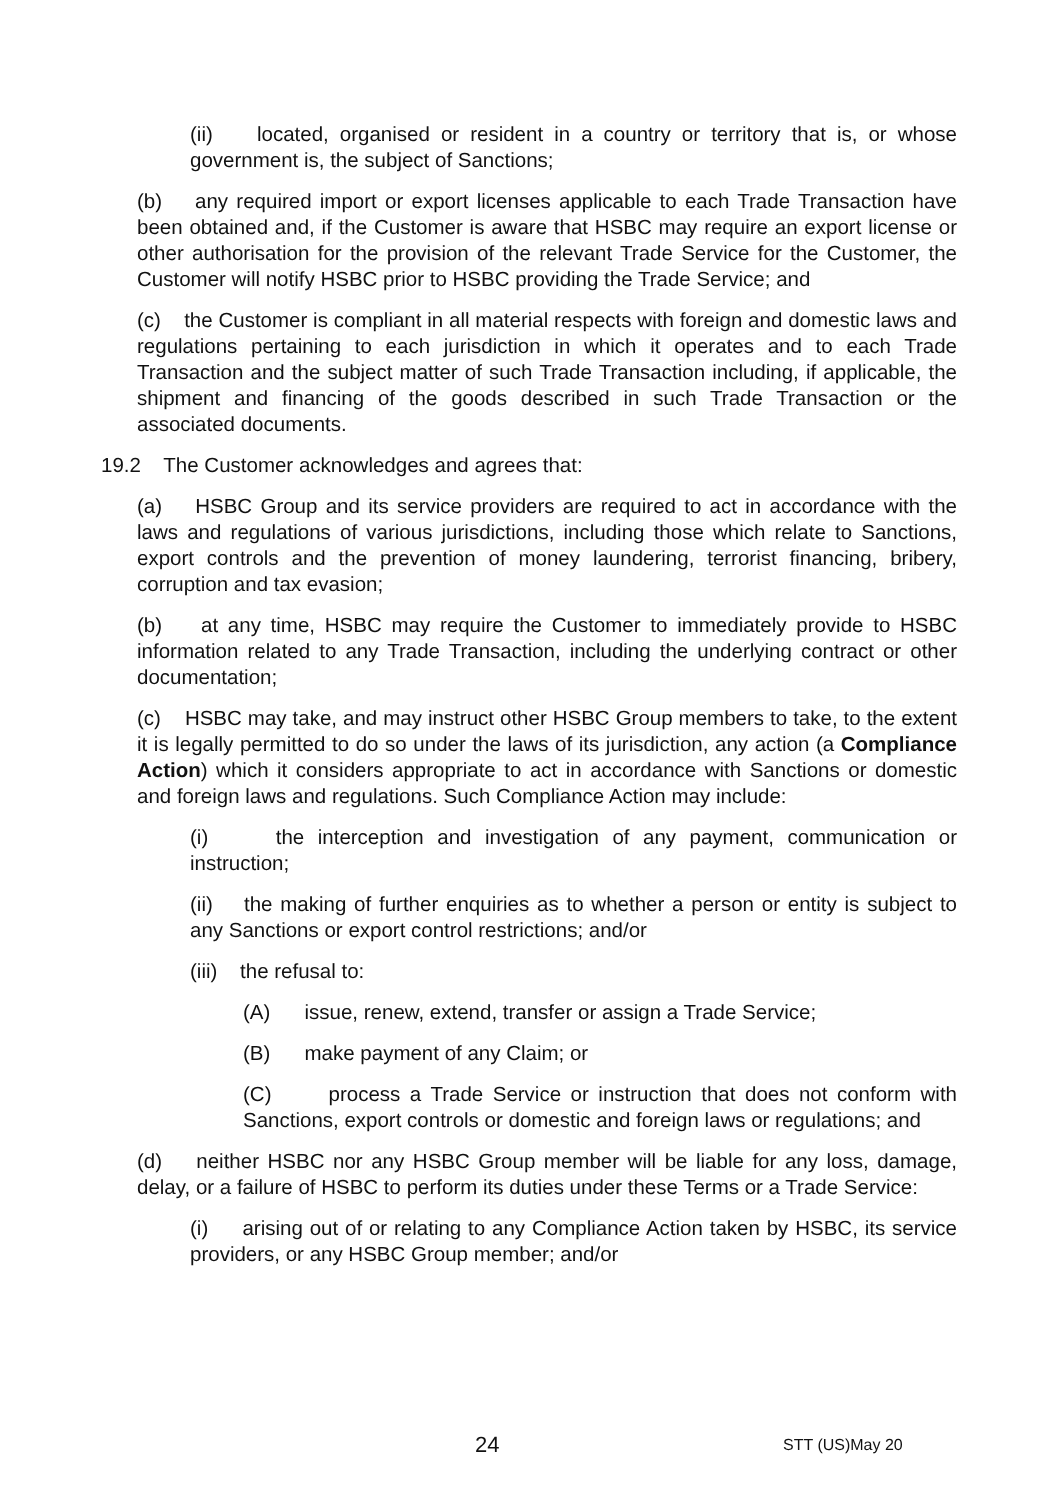(ii) located, organised or resident in a country or territory that is, or whose government is, the subject of Sanctions;
(b) any required import or export licenses applicable to each Trade Transaction have been obtained and, if the Customer is aware that HSBC may require an export license or other authorisation for the provision of the relevant Trade Service for the Customer, the Customer will notify HSBC prior to HSBC providing the Trade Service; and
(c) the Customer is compliant in all material respects with foreign and domestic laws and regulations pertaining to each jurisdiction in which it operates and to each Trade Transaction and the subject matter of such Trade Transaction including, if applicable, the shipment and financing of the goods described in such Trade Transaction or the associated documents.
19.2 The Customer acknowledges and agrees that:
(a) HSBC Group and its service providers are required to act in accordance with the laws and regulations of various jurisdictions, including those which relate to Sanctions, export controls and the prevention of money laundering, terrorist financing, bribery, corruption and tax evasion;
(b) at any time, HSBC may require the Customer to immediately provide to HSBC information related to any Trade Transaction, including the underlying contract or other documentation;
(c) HSBC may take, and may instruct other HSBC Group members to take, to the extent it is legally permitted to do so under the laws of its jurisdiction, any action (a Compliance Action) which it considers appropriate to act in accordance with Sanctions or domestic and foreign laws and regulations. Such Compliance Action may include:
(i) the interception and investigation of any payment, communication or instruction;
(ii) the making of further enquiries as to whether a person or entity is subject to any Sanctions or export control restrictions; and/or
(iii) the refusal to:
(A) issue, renew, extend, transfer or assign a Trade Service;
(B) make payment of any Claim; or
(C) process a Trade Service or instruction that does not conform with Sanctions, export controls or domestic and foreign laws or regulations; and
(d) neither HSBC nor any HSBC Group member will be liable for any loss, damage, delay, or a failure of HSBC to perform its duties under these Terms or a Trade Service:
(i) arising out of or relating to any Compliance Action taken by HSBC, its service providers, or any HSBC Group member; and/or
24 STT (US)May 20